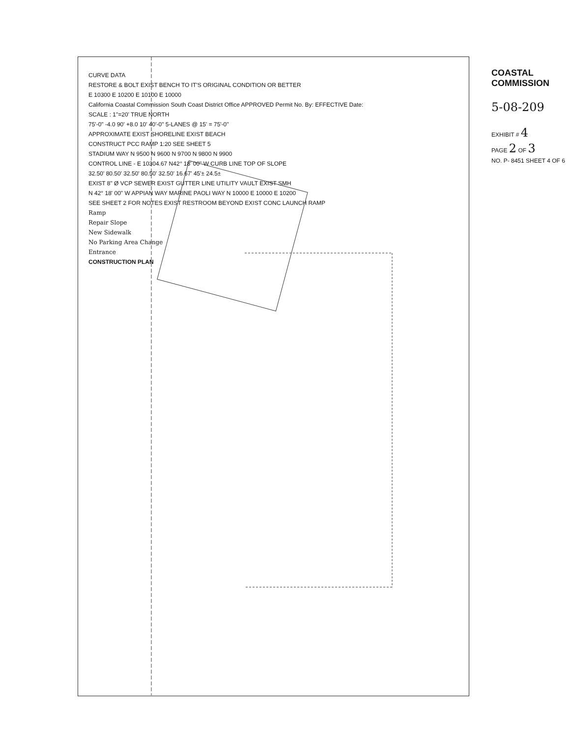CURVE DATA
RESTORE & BOLT EXIST BENCH TO IT'S ORIGINAL CONDITION OR BETTER
E 10300 E 10200 E 10100 E 10000
California Coastal Commission South Coast District Office APPROVED Permit No. By: EFFECTIVE Date:
SCALE : 1"=20' TRUE NORTH
75'-0" -4.0 90' +8.0 10' 40'-0" 5-LANES @ 15' = 75'-0"
APPROXIMATE EXIST SHORELINE EXIST BEACH
CONSTRUCT PCC RAMP 1:20 SEE SHEET 5
STADIUM WAY N 9500 N 9600 N 9700 N 9800 N 9900
CONTROL LINE - E 10304.67 N42° 18' 00" W CURB LINE TOP OF SLOPE
32.50' 80.50' 32.50' 80.50' 32.50' 16.67' 45'± 24.5±
EXIST 8" Ø VCP SEWER EXIST GUTTER LINE UTILITY VAULT EXIST SMH
N 42° 18' 00" W APPIAN WAY MARINE PAOLI WAY N 10000 E 10000 E 10200
SEE SHEET 2 FOR NOTES EXIST RESTROOM BEYOND EXIST CONC LAUNCH RAMP
Ramp
Repair Slope
New Sidewalk
No Parking Area Change
Entrance
CONSTRUCTION PLAN
COASTAL COMMISSION
5-08-209
EXHIBIT # 4
PAGE 2 OF 3
NO. P- 8451 SHEET 4 OF 6